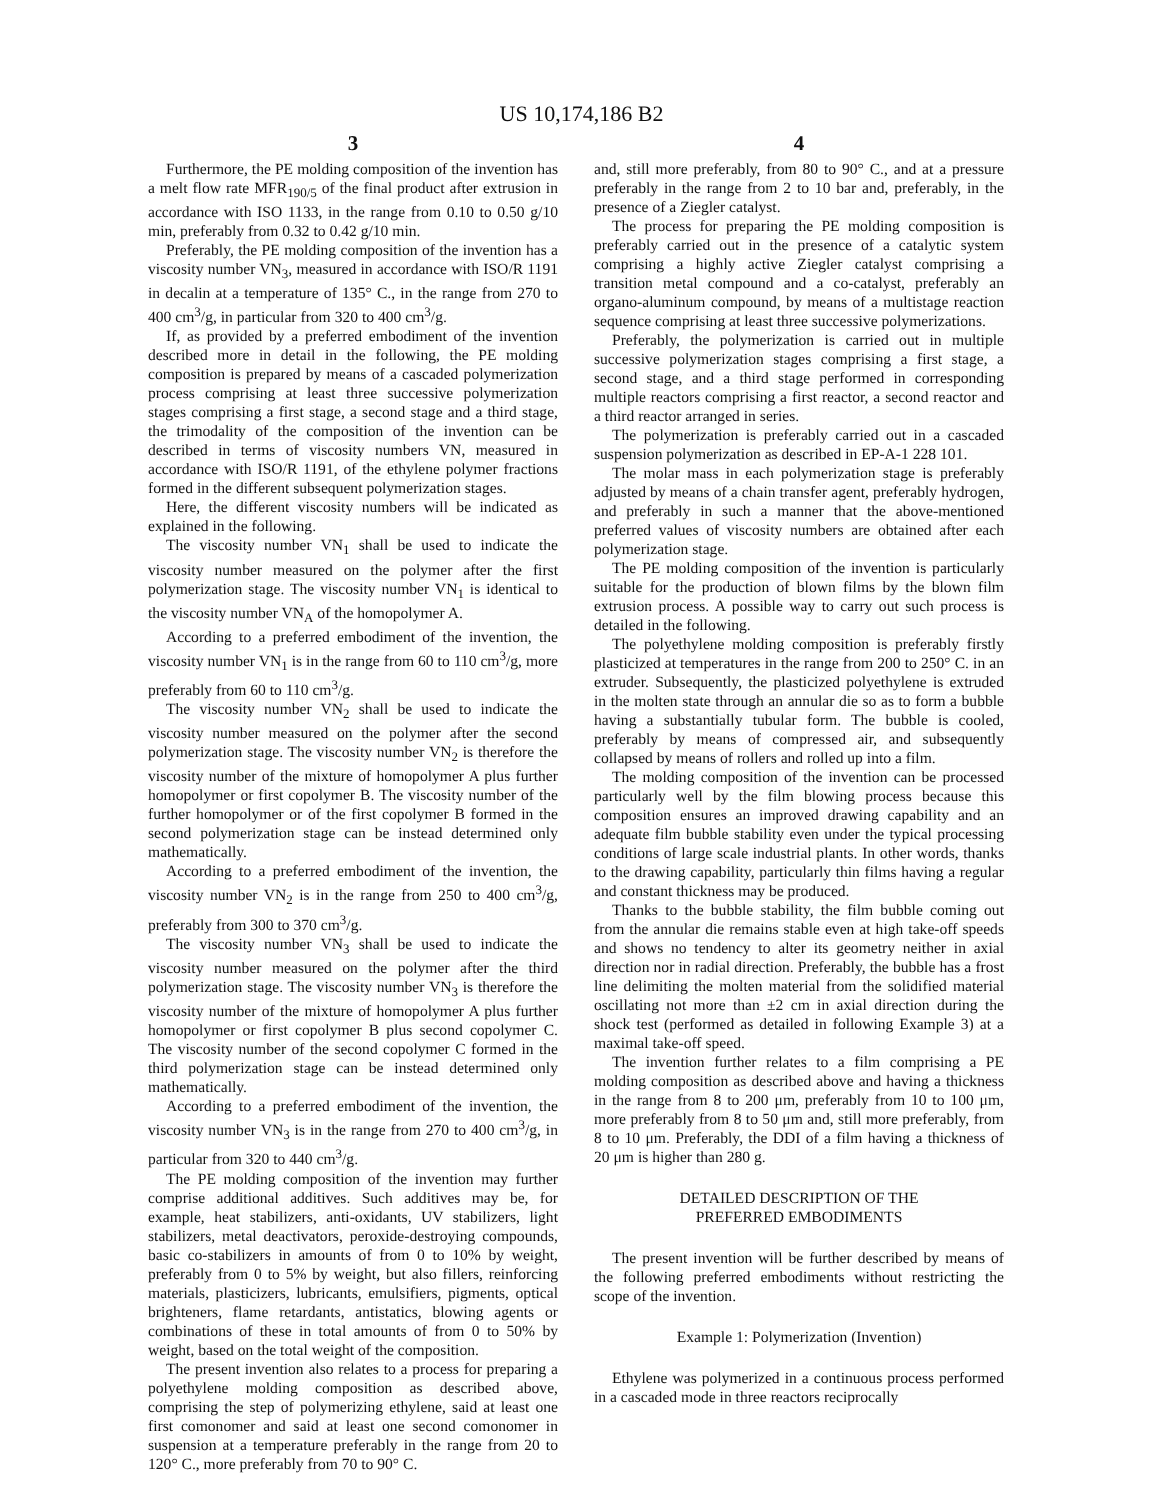US 10,174,186 B2
3
Furthermore, the PE molding composition of the invention has a melt flow rate MFR<sub>190/5</sub> of the final product after extrusion in accordance with ISO 1133, in the range from 0.10 to 0.50 g/10 min, preferably from 0.32 to 0.42 g/10 min.
Preferably, the PE molding composition of the invention has a viscosity number VN<sub>3</sub>, measured in accordance with ISO/R 1191 in decalin at a temperature of 135° C., in the range from 270 to 400 cm<sup>3</sup>/g, in particular from 320 to 400 cm<sup>3</sup>/g.
If, as provided by a preferred embodiment of the invention described more in detail in the following, the PE molding composition is prepared by means of a cascaded polymerization process comprising at least three successive polymerization stages comprising a first stage, a second stage and a third stage, the trimodality of the composition of the invention can be described in terms of viscosity numbers VN, measured in accordance with ISO/R 1191, of the ethylene polymer fractions formed in the different subsequent polymerization stages.
Here, the different viscosity numbers will be indicated as explained in the following.
The viscosity number VN<sub>1</sub> shall be used to indicate the viscosity number measured on the polymer after the first polymerization stage. The viscosity number VN<sub>1</sub> is identical to the viscosity number VN<sub>A</sub> of the homopolymer A.
According to a preferred embodiment of the invention, the viscosity number VN<sub>1</sub> is in the range from 60 to 110 cm<sup>3</sup>/g, more preferably from 60 to 110 cm<sup>3</sup>/g.
The viscosity number VN<sub>2</sub> shall be used to indicate the viscosity number measured on the polymer after the second polymerization stage. The viscosity number VN<sub>2</sub> is therefore the viscosity number of the mixture of homopolymer A plus further homopolymer or first copolymer B. The viscosity number of the further homopolymer or of the first copolymer B formed in the second polymerization stage can be instead determined only mathematically.
According to a preferred embodiment of the invention, the viscosity number VN<sub>2</sub> is in the range from 250 to 400 cm<sup>3</sup>/g, preferably from 300 to 370 cm<sup>3</sup>/g.
The viscosity number VN<sub>3</sub> shall be used to indicate the viscosity number measured on the polymer after the third polymerization stage. The viscosity number VN<sub>3</sub> is therefore the viscosity number of the mixture of homopolymer A plus further homopolymer or first copolymer B plus second copolymer C. The viscosity number of the second copolymer C formed in the third polymerization stage can be instead determined only mathematically.
According to a preferred embodiment of the invention, the viscosity number VN<sub>3</sub> is in the range from 270 to 400 cm<sup>3</sup>/g, in particular from 320 to 440 cm<sup>3</sup>/g.
The PE molding composition of the invention may further comprise additional additives. Such additives may be, for example, heat stabilizers, anti-oxidants, UV stabilizers, light stabilizers, metal deactivators, peroxide-destroying compounds, basic co-stabilizers in amounts of from 0 to 10% by weight, preferably from 0 to 5% by weight, but also fillers, reinforcing materials, plasticizers, lubricants, emulsifiers, pigments, optical brighteners, flame retardants, antistatics, blowing agents or combinations of these in total amounts of from 0 to 50% by weight, based on the total weight of the composition.
The present invention also relates to a process for preparing a polyethylene molding composition as described above, comprising the step of polymerizing ethylene, said at least one first comonomer and said at least one second comonomer in suspension at a temperature preferably in the range from 20 to 120° C., more preferably from 70 to 90° C.
4
and, still more preferably, from 80 to 90° C., and at a pressure preferably in the range from 2 to 10 bar and, preferably, in the presence of a Ziegler catalyst.
The process for preparing the PE molding composition is preferably carried out in the presence of a catalytic system comprising a highly active Ziegler catalyst comprising a transition metal compound and a co-catalyst, preferably an organo-aluminum compound, by means of a multistage reaction sequence comprising at least three successive polymerizations.
Preferably, the polymerization is carried out in multiple successive polymerization stages comprising a first stage, a second stage, and a third stage performed in corresponding multiple reactors comprising a first reactor, a second reactor and a third reactor arranged in series.
The polymerization is preferably carried out in a cascaded suspension polymerization as described in EP-A-1 228 101.
The molar mass in each polymerization stage is preferably adjusted by means of a chain transfer agent, preferably hydrogen, and preferably in such a manner that the above-mentioned preferred values of viscosity numbers are obtained after each polymerization stage.
The PE molding composition of the invention is particularly suitable for the production of blown films by the blown film extrusion process. A possible way to carry out such process is detailed in the following.
The polyethylene molding composition is preferably firstly plasticized at temperatures in the range from 200 to 250° C. in an extruder. Subsequently, the plasticized polyethylene is extruded in the molten state through an annular die so as to form a bubble having a substantially tubular form. The bubble is cooled, preferably by means of compressed air, and subsequently collapsed by means of rollers and rolled up into a film.
The molding composition of the invention can be processed particularly well by the film blowing process because this composition ensures an improved drawing capability and an adequate film bubble stability even under the typical processing conditions of large scale industrial plants. In other words, thanks to the drawing capability, particularly thin films having a regular and constant thickness may be produced.
Thanks to the bubble stability, the film bubble coming out from the annular die remains stable even at high take-off speeds and shows no tendency to alter its geometry neither in axial direction nor in radial direction. Preferably, the bubble has a frost line delimiting the molten material from the solidified material oscillating not more than ±2 cm in axial direction during the shock test (performed as detailed in following Example 3) at a maximal take-off speed.
The invention further relates to a film comprising a PE molding composition as described above and having a thickness in the range from 8 to 200 μm, preferably from 10 to 100 μm, more preferably from 8 to 50 μm and, still more preferably, from 8 to 10 μm. Preferably, the DDI of a film having a thickness of 20 μm is higher than 280 g.
DETAILED DESCRIPTION OF THE
PREFERRED EMBODIMENTS
The present invention will be further described by means of the following preferred embodiments without restricting the scope of the invention.
Example 1: Polymerization (Invention)
Ethylene was polymerized in a continuous process performed in a cascaded mode in three reactors reciprocally